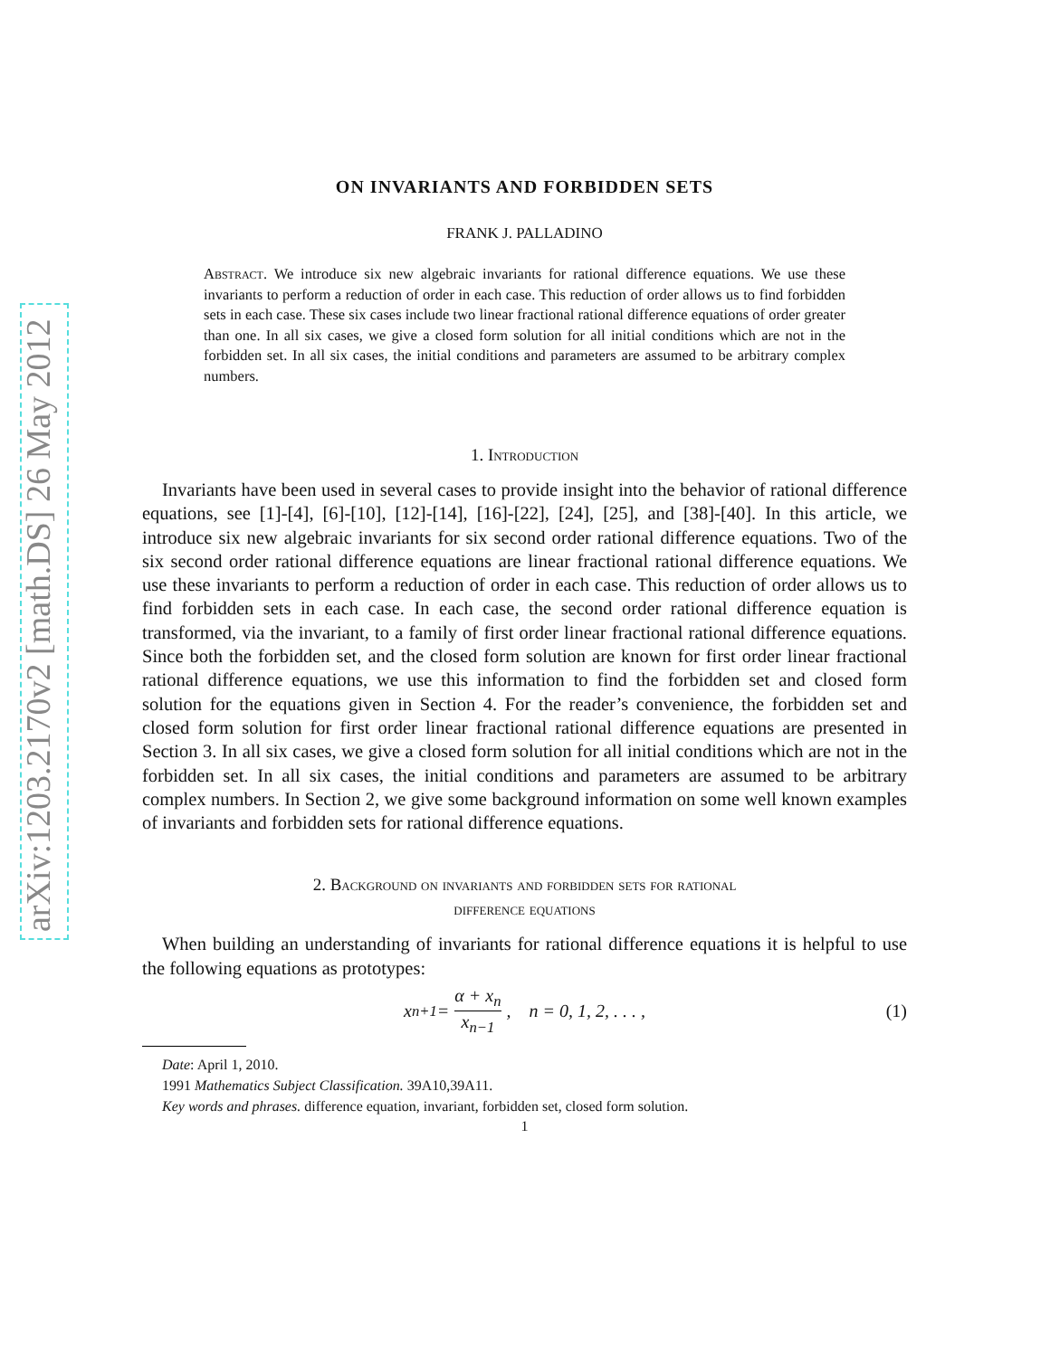arXiv:1203.2170v2 [math.DS] 26 May 2012
ON INVARIANTS AND FORBIDDEN SETS
FRANK J. PALLADINO
Abstract. We introduce six new algebraic invariants for rational difference equations. We use these invariants to perform a reduction of order in each case. This reduction of order allows us to find forbidden sets in each case. These six cases include two linear fractional rational difference equations of order greater than one. In all six cases, we give a closed form solution for all initial conditions which are not in the forbidden set. In all six cases, the initial conditions and parameters are assumed to be arbitrary complex numbers.
1. Introduction
Invariants have been used in several cases to provide insight into the behavior of rational difference equations, see [1]-[4], [6]-[10], [12]-[14], [16]-[22], [24], [25], and [38]-[40]. In this article, we introduce six new algebraic invariants for six second order rational difference equations. Two of the six second order rational difference equations are linear fractional rational difference equations. We use these invariants to perform a reduction of order in each case. This reduction of order allows us to find forbidden sets in each case. In each case, the second order rational difference equation is transformed, via the invariant, to a family of first order linear fractional rational difference equations. Since both the forbidden set, and the closed form solution are known for first order linear fractional rational difference equations, we use this information to find the forbidden set and closed form solution for the equations given in Section 4. For the reader’s convenience, the forbidden set and closed form solution for first order linear fractional rational difference equations are presented in Section 3. In all six cases, we give a closed form solution for all initial conditions which are not in the forbidden set. In all six cases, the initial conditions and parameters are assumed to be arbitrary complex numbers. In Section 2, we give some background information on some well known examples of invariants and forbidden sets for rational difference equations.
2. Background on invariants and forbidden sets for rational
difference equations
When building an understanding of invariants for rational difference equations it is helpful to use the following equations as prototypes:
x<sub>n+1</sub> = α + x<sub>n</sub> x<sub>n−1</sub>, n = 0, 1, 2, . . . , (1)
Date: April 1, 2010.
1991 Mathematics Subject Classification. 39A10,39A11.
Key words and phrases. difference equation, invariant, forbidden set, closed form solution.
1